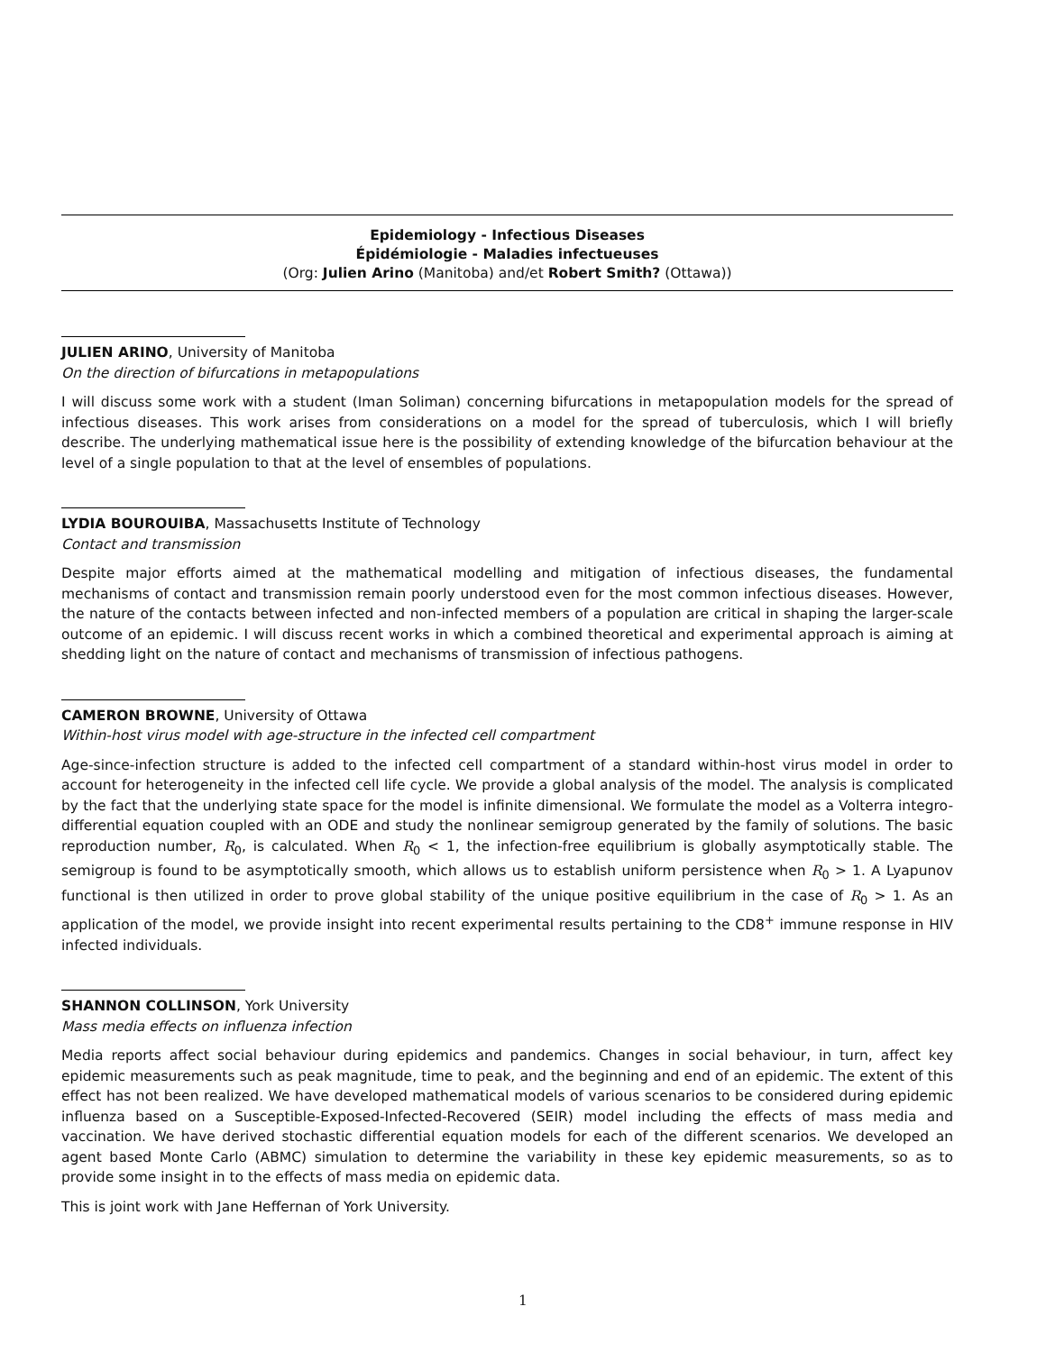Epidemiology - Infectious Diseases
Épidémiologie - Maladies infectueuses
(Org: Julien Arino (Manitoba) and/et Robert Smith? (Ottawa))
JULIEN ARINO, University of Manitoba
On the direction of bifurcations in metapopulations
I will discuss some work with a student (Iman Soliman) concerning bifurcations in metapopulation models for the spread of infectious diseases. This work arises from considerations on a model for the spread of tuberculosis, which I will briefly describe. The underlying mathematical issue here is the possibility of extending knowledge of the bifurcation behaviour at the level of a single population to that at the level of ensembles of populations.
LYDIA BOUROUIBA, Massachusetts Institute of Technology
Contact and transmission
Despite major efforts aimed at the mathematical modelling and mitigation of infectious diseases, the fundamental mechanisms of contact and transmission remain poorly understood even for the most common infectious diseases. However, the nature of the contacts between infected and non-infected members of a population are critical in shaping the larger-scale outcome of an epidemic. I will discuss recent works in which a combined theoretical and experimental approach is aiming at shedding light on the nature of contact and mechanisms of transmission of infectious pathogens.
CAMERON BROWNE, University of Ottawa
Within-host virus model with age-structure in the infected cell compartment
Age-since-infection structure is added to the infected cell compartment of a standard within-host virus model in order to account for heterogeneity in the infected cell life cycle. We provide a global analysis of the model. The analysis is complicated by the fact that the underlying state space for the model is infinite dimensional. We formulate the model as a Volterra integro-differential equation coupled with an ODE and study the nonlinear semigroup generated by the family of solutions. The basic reproduction number, R<sub>0</sub>, is calculated. When R<sub>0</sub> < 1, the infection-free equilibrium is globally asymptotically stable. The semigroup is found to be asymptotically smooth, which allows us to establish uniform persistence when R<sub>0</sub> > 1. A Lyapunov functional is then utilized in order to prove global stability of the unique positive equilibrium in the case of R<sub>0</sub> > 1. As an application of the model, we provide insight into recent experimental results pertaining to the CD8<sup>+</sup> immune response in HIV infected individuals.
SHANNON COLLINSON, York University
Mass media effects on influenza infection
Media reports affect social behaviour during epidemics and pandemics. Changes in social behaviour, in turn, affect key epidemic measurements such as peak magnitude, time to peak, and the beginning and end of an epidemic. The extent of this effect has not been realized. We have developed mathematical models of various scenarios to be considered during epidemic influenza based on a Susceptible-Exposed-Infected-Recovered (SEIR) model including the effects of mass media and vaccination. We have derived stochastic differential equation models for each of the different scenarios. We developed an agent based Monte Carlo (ABMC) simulation to determine the variability in these key epidemic measurements, so as to provide some insight in to the effects of mass media on epidemic data.
This is joint work with Jane Heffernan of York University.
1